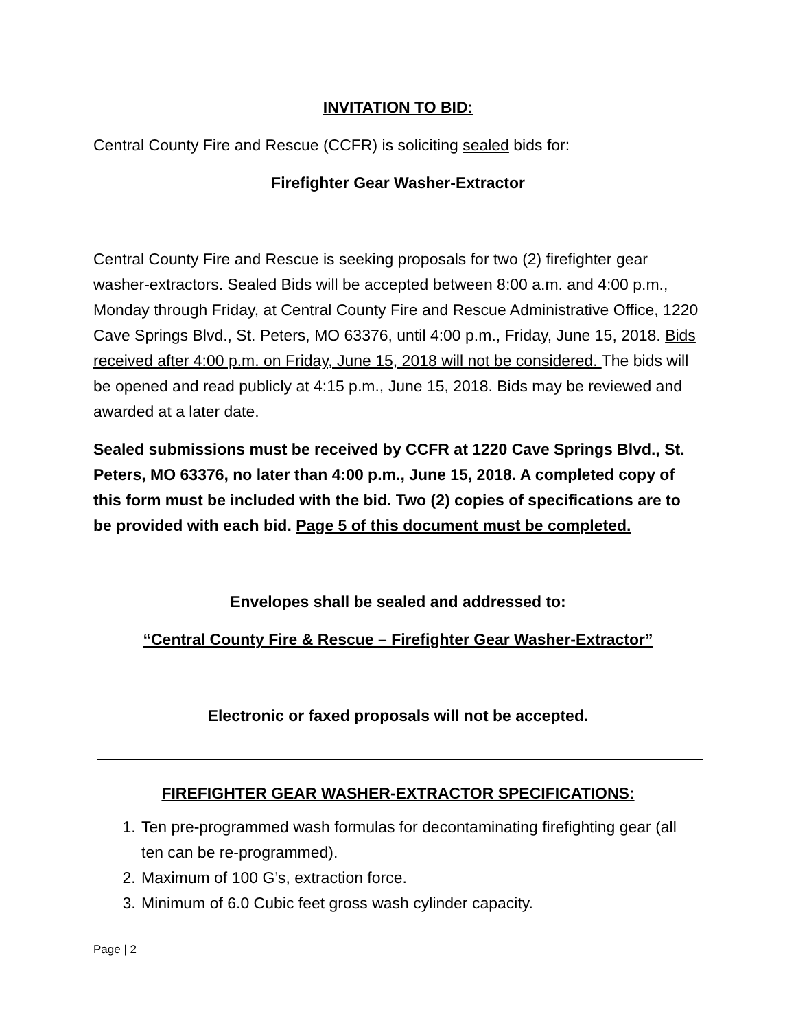INVITATION TO BID:
Central County Fire and Rescue (CCFR) is soliciting sealed bids for:
Firefighter Gear Washer-Extractor
Central County Fire and Rescue is seeking proposals for two (2) firefighter gear washer-extractors. Sealed Bids will be accepted between 8:00 a.m. and 4:00 p.m., Monday through Friday, at Central County Fire and Rescue Administrative Office, 1220 Cave Springs Blvd., St. Peters, MO 63376, until 4:00 p.m., Friday, June 15, 2018. Bids received after 4:00 p.m. on Friday, June 15, 2018 will not be considered. The bids will be opened and read publicly at 4:15 p.m., June 15, 2018. Bids may be reviewed and awarded at a later date.
Sealed submissions must be received by CCFR at 1220 Cave Springs Blvd., St. Peters, MO 63376, no later than 4:00 p.m., June 15, 2018. A completed copy of this form must be included with the bid. Two (2) copies of specifications are to be provided with each bid. Page 5 of this document must be completed.
Envelopes shall be sealed and addressed to:
“Central County Fire & Rescue – Firefighter Gear Washer-Extractor”
Electronic or faxed proposals will not be accepted.
FIREFIGHTER GEAR WASHER-EXTRACTOR SPECIFICATIONS:
1. Ten pre-programmed wash formulas for decontaminating firefighting gear (all ten can be re-programmed).
2. Maximum of 100 G’s, extraction force.
3. Minimum of 6.0 Cubic feet gross wash cylinder capacity.
Page | 2